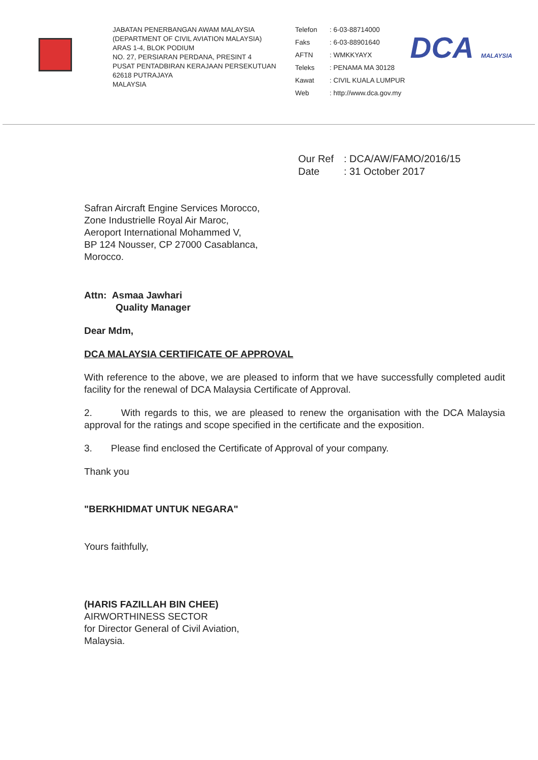JABATAN PENERBANGAN AWAM MALAYSIA
(DEPARTMENT OF CIVIL AVIATION MALAYSIA)
ARAS 1-4, BLOK PODIUM
NO. 27, PERSIARAN PERDANA, PRESINT 4
PUSAT PENTADBIRAN KERAJAAN PERSEKUTUAN
62618 PUTRAJAYA
MALAYSIA
Telefon: 6-03-88714000 Faks: 6-03-88901640 AFTN: WMKKYAYX Teleks: PENAMA MA 30128 Kawat: CIVIL KUALA LUMPUR Web: http://www.dca.gov.my
DCA MALAYSIA
Our Ref: DCA/AW/FAMO/2016/15 Date: 31 October 2017
Safran Aircraft Engine Services Morocco,
Zone Industrielle Royal Air Maroc,
Aeroport International Mohammed V,
BP 124 Nousser, CP 27000 Casablanca,
Morocco.
Attn: Asmaa Jawhari
Quality Manager
Dear Mdm,
DCA MALAYSIA CERTIFICATE OF APPROVAL
With reference to the above, we are pleased to inform that we have successfully completed audit facility for the renewal of DCA Malaysia Certificate of Approval.
2. With regards to this, we are pleased to renew the organisation with the DCA Malaysia approval for the ratings and scope specified in the certificate and the exposition.
3. Please find enclosed the Certificate of Approval of your company.
Thank you
"BERKHIDMAT UNTUK NEGARA"
Yours faithfully,
(HARIS FAZILLAH BIN CHEE)
AIRWORTHINESS SECTOR
for Director General of Civil Aviation,
Malaysia.